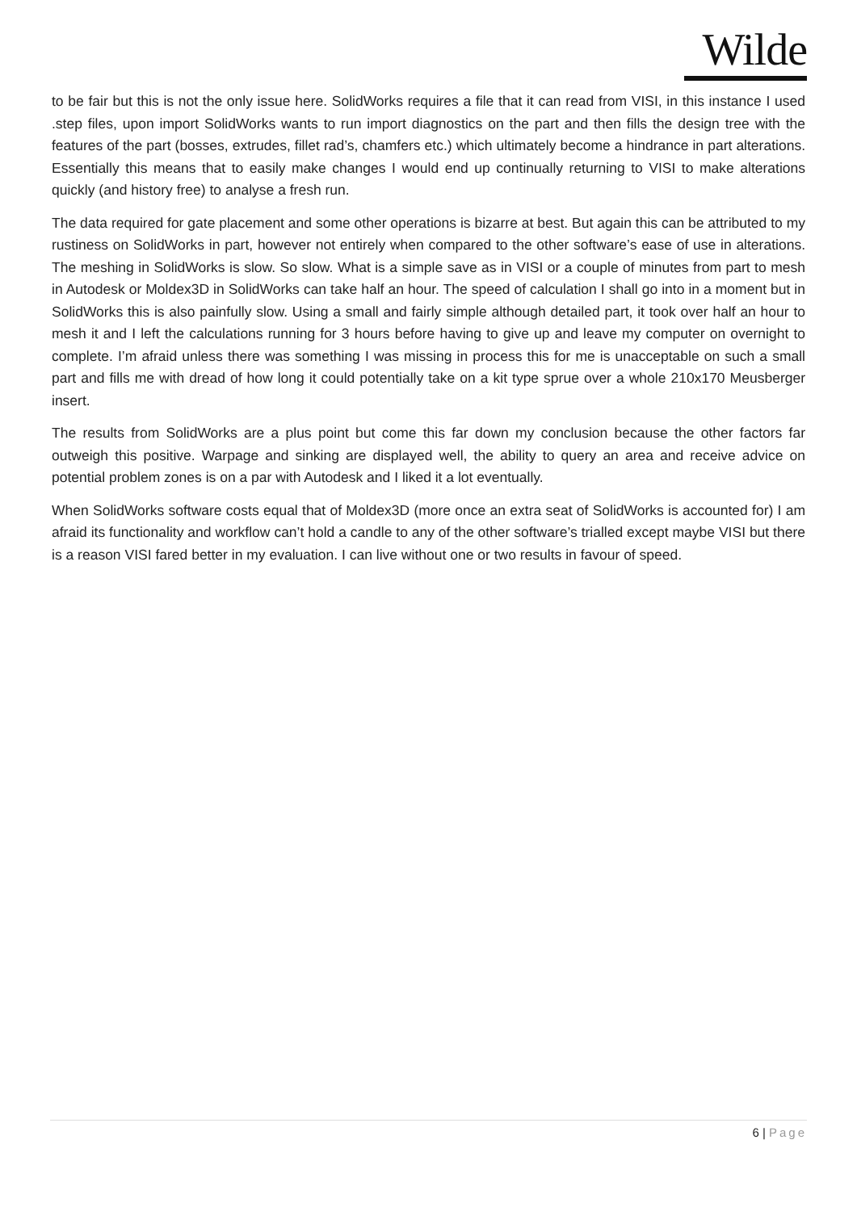Wilde
to be fair but this is not the only issue here. SolidWorks requires a file that it can read from VISI, in this instance I used .step files, upon import SolidWorks wants to run import diagnostics on the part and then fills the design tree with the features of the part (bosses, extrudes, fillet rad’s, chamfers etc.) which ultimately become a hindrance in part alterations. Essentially this means that to easily make changes I would end up continually returning to VISI to make alterations quickly (and history free) to analyse a fresh run.
The data required for gate placement and some other operations is bizarre at best. But again this can be attributed to my rustiness on SolidWorks in part, however not entirely when compared to the other software’s ease of use in alterations. The meshing in SolidWorks is slow. So slow. What is a simple save as in VISI or a couple of minutes from part to mesh in Autodesk or Moldex3D in SolidWorks can take half an hour. The speed of calculation I shall go into in a moment but in SolidWorks this is also painfully slow. Using a small and fairly simple although detailed part, it took over half an hour to mesh it and I left the calculations running for 3 hours before having to give up and leave my computer on overnight to complete. I’m afraid unless there was something I was missing in process this for me is unacceptable on such a small part and fills me with dread of how long it could potentially take on a kit type sprue over a whole 210x170 Meusberger insert.
The results from SolidWorks are a plus point but come this far down my conclusion because the other factors far outweigh this positive. Warpage and sinking are displayed well, the ability to query an area and receive advice on potential problem zones is on a par with Autodesk and I liked it a lot eventually.
When SolidWorks software costs equal that of Moldex3D (more once an extra seat of SolidWorks is accounted for) I am afraid its functionality and workflow can’t hold a candle to any of the other software’s trialled except maybe VISI but there is a reason VISI fared better in my evaluation. I can live without one or two results in favour of speed.
6 | Page